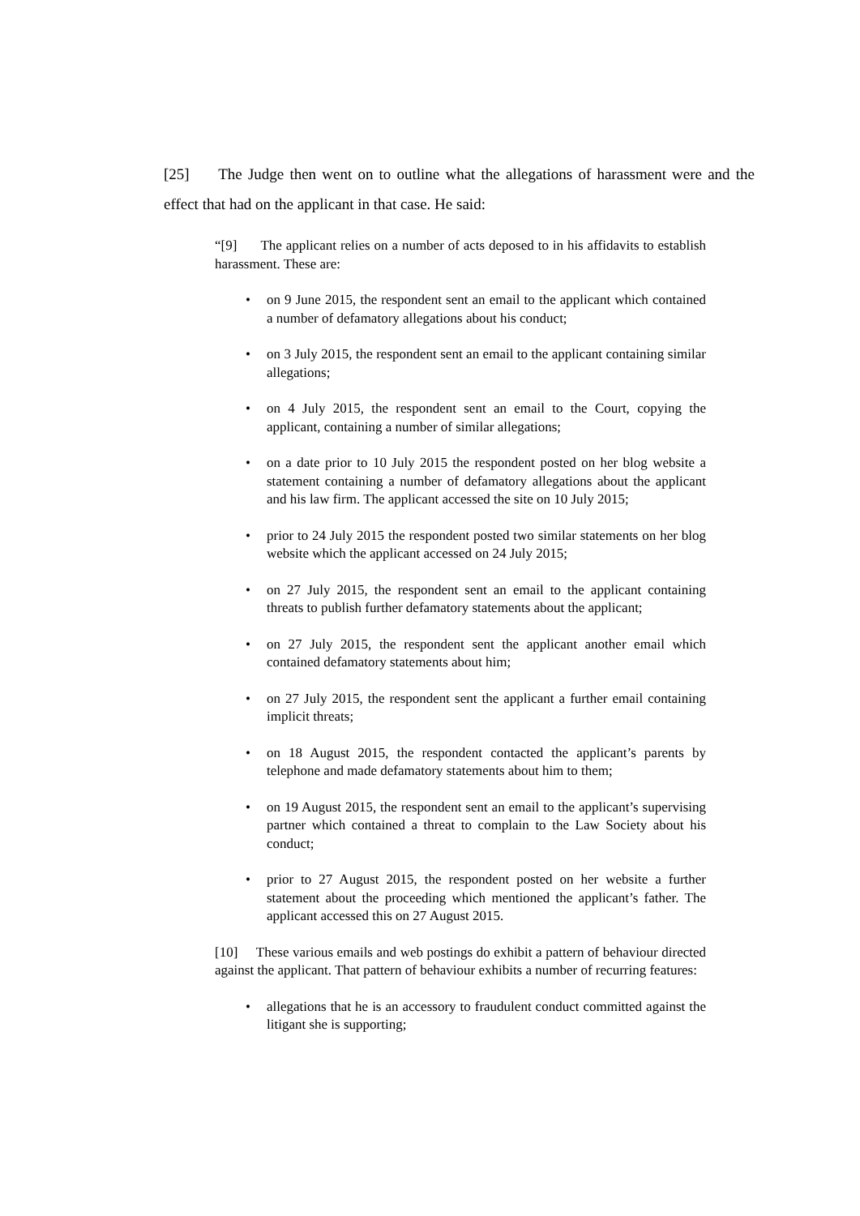[25] The Judge then went on to outline what the allegations of harassment were and the effect that had on the applicant in that case. He said:
“[9] The applicant relies on a number of acts deposed to in his affidavits to establish harassment. These are:
• on 9 June 2015, the respondent sent an email to the applicant which contained a number of defamatory allegations about his conduct;
• on 3 July 2015, the respondent sent an email to the applicant containing similar allegations;
• on 4 July 2015, the respondent sent an email to the Court, copying the applicant, containing a number of similar allegations;
• on a date prior to 10 July 2015 the respondent posted on her blog website a statement containing a number of defamatory allegations about the applicant and his law firm. The applicant accessed the site on 10 July 2015;
• prior to 24 July 2015 the respondent posted two similar statements on her blog website which the applicant accessed on 24 July 2015;
• on 27 July 2015, the respondent sent an email to the applicant containing threats to publish further defamatory statements about the applicant;
• on 27 July 2015, the respondent sent the applicant another email which contained defamatory statements about him;
• on 27 July 2015, the respondent sent the applicant a further email containing implicit threats;
• on 18 August 2015, the respondent contacted the applicant’s parents by telephone and made defamatory statements about him to them;
• on 19 August 2015, the respondent sent an email to the applicant’s supervising partner which contained a threat to complain to the Law Society about his conduct;
• prior to 27 August 2015, the respondent posted on her website a further statement about the proceeding which mentioned the applicant’s father. The applicant accessed this on 27 August 2015.
[10] These various emails and web postings do exhibit a pattern of behaviour directed against the applicant. That pattern of behaviour exhibits a number of recurring features:
• allegations that he is an accessory to fraudulent conduct committed against the litigant she is supporting;